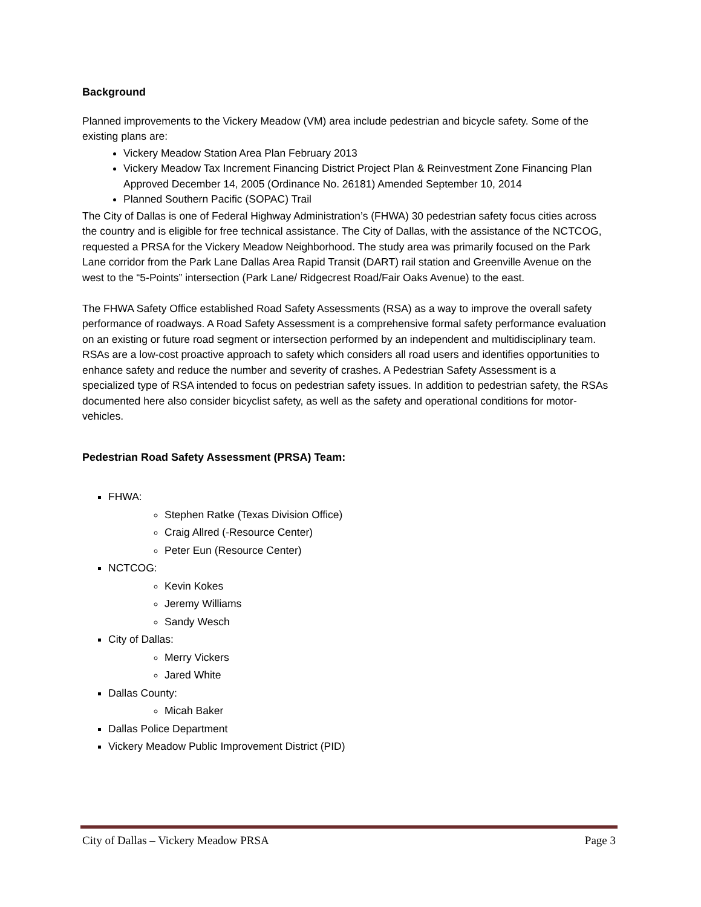Background
Planned improvements to the Vickery Meadow (VM) area include pedestrian and bicycle safety. Some of the existing plans are:
Vickery Meadow Station Area Plan February 2013
Vickery Meadow Tax Increment Financing District Project Plan & Reinvestment Zone Financing Plan Approved December 14, 2005 (Ordinance No. 26181) Amended September 10, 2014
Planned Southern Pacific (SOPAC) Trail
The City of Dallas is one of Federal Highway Administration’s (FHWA) 30 pedestrian safety focus cities across the country and is eligible for free technical assistance. The City of Dallas, with the assistance of the NCTCOG, requested a PRSA for the Vickery Meadow Neighborhood. The study area was primarily focused on the Park Lane corridor from the Park Lane Dallas Area Rapid Transit (DART) rail station and Greenville Avenue on the west to the “5-Points” intersection (Park Lane/ Ridgecrest Road/Fair Oaks Avenue) to the east.
The FHWA Safety Office established Road Safety Assessments (RSA) as a way to improve the overall safety performance of roadways. A Road Safety Assessment is a comprehensive formal safety performance evaluation on an existing or future road segment or intersection performed by an independent and multidisciplinary team. RSAs are a low-cost proactive approach to safety which considers all road users and identifies opportunities to enhance safety and reduce the number and severity of crashes. A Pedestrian Safety Assessment is a specialized type of RSA intended to focus on pedestrian safety issues. In addition to pedestrian safety, the RSAs documented here also consider bicyclist safety, as well as the safety and operational conditions for motor-vehicles.
Pedestrian Road Safety Assessment (PRSA) Team:
FHWA:
Stephen Ratke (Texas Division Office)
Craig Allred (-Resource Center)
Peter Eun (Resource Center)
NCTCOG:
Kevin Kokes
Jeremy Williams
Sandy Wesch
City of Dallas:
Merry Vickers
Jared White
Dallas County:
Micah Baker
Dallas Police Department
Vickery Meadow Public Improvement District (PID)
City of Dallas – Vickery Meadow PRSA Page 3